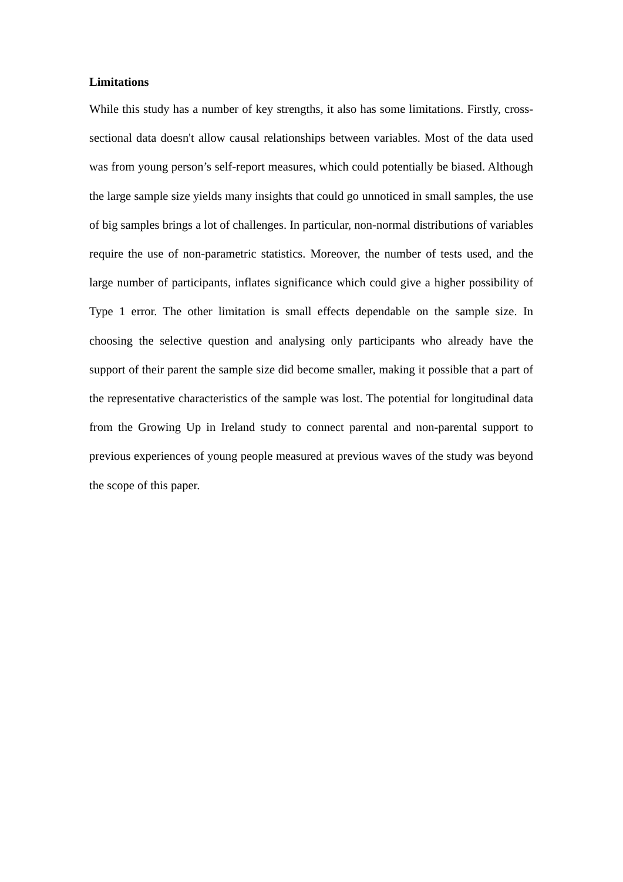Limitations
While this study has a number of key strengths, it also has some limitations. Firstly, cross-sectional data doesn't allow causal relationships between variables. Most of the data used was from young person’s self-report measures, which could potentially be biased. Although the large sample size yields many insights that could go unnoticed in small samples, the use of big samples brings a lot of challenges. In particular, non-normal distributions of variables require the use of non-parametric statistics. Moreover, the number of tests used, and the large number of participants, inflates significance which could give a higher possibility of Type 1 error. The other limitation is small effects dependable on the sample size. In choosing the selective question and analysing only participants who already have the support of their parent the sample size did become smaller, making it possible that a part of the representative characteristics of the sample was lost. The potential for longitudinal data from the Growing Up in Ireland study to connect parental and non-parental support to previous experiences of young people measured at previous waves of the study was beyond the scope of this paper.